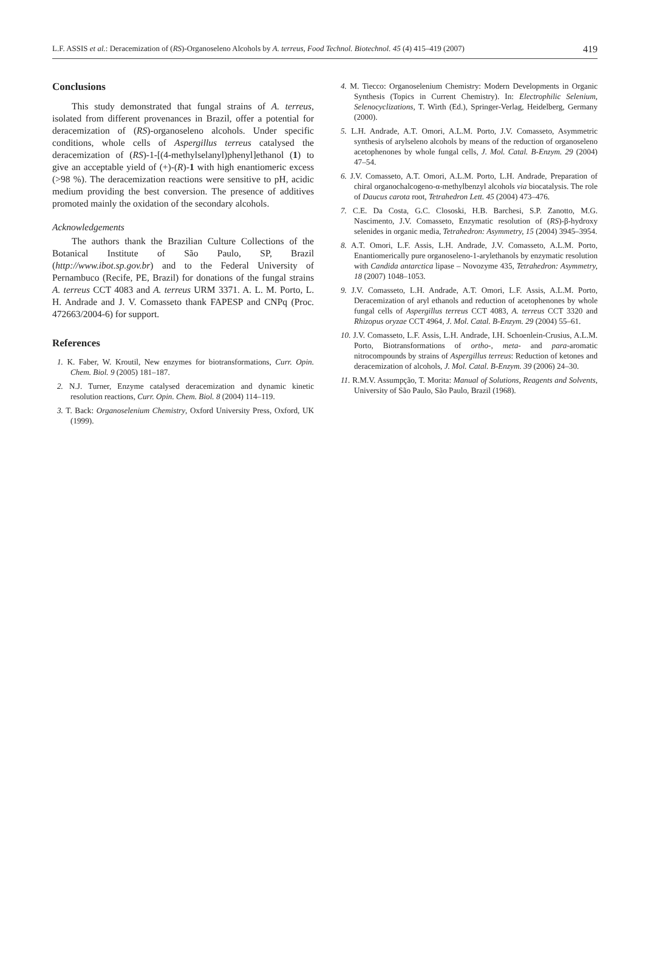L.F. ASSIS et al.: Deracemization of (RS)-Organoseleno Alcohols by A. terreus, Food Technol. Biotechnol. 45 (4) 415–419 (2007) 419
Conclusions
This study demonstrated that fungal strains of A. terreus, isolated from different provenances in Brazil, offer a potential for deracemization of (RS)-organoseleno alcohols. Under specific conditions, whole cells of Aspergillus terreus catalysed the deracemization of (RS)-1-[(4-methylselanyl)phenyl]ethanol (1) to give an acceptable yield of (+)-(R)-1 with high enantiomeric excess (>98 %). The deracemization reactions were sensitive to pH, acidic medium providing the best conversion. The presence of additives promoted mainly the oxidation of the secondary alcohols.
Acknowledgements
The authors thank the Brazilian Culture Collections of the Botanical Institute of São Paulo, SP, Brazil (http://www.ibot.sp.gov.br) and to the Federal University of Pernambuco (Recife, PE, Brazil) for donations of the fungal strains A. terreus CCT 4083 and A. terreus URM 3371. A. L. M. Porto, L. H. Andrade and J. V. Comasseto thank FAPESP and CNPq (Proc. 472663/2004-6) for support.
References
1. K. Faber, W. Kroutil, New enzymes for biotransformations, Curr. Opin. Chem. Biol. 9 (2005) 181–187.
2. N.J. Turner, Enzyme catalysed deracemization and dynamic kinetic resolution reactions, Curr. Opin. Chem. Biol. 8 (2004) 114–119.
3. T. Back: Organoselenium Chemistry, Oxford University Press, Oxford, UK (1999).
4. M. Tiecco: Organoselenium Chemistry: Modern Developments in Organic Synthesis (Topics in Current Chemistry). In: Electrophilic Selenium, Selenocyclizations, T. Wirth (Ed.), Springer-Verlag, Heidelberg, Germany (2000).
5. L.H. Andrade, A.T. Omori, A.L.M. Porto, J.V. Comasseto, Asymmetric synthesis of arylseleno alcohols by means of the reduction of organoseleno acetophenones by whole fungal cells, J. Mol. Catal. B-Enzym. 29 (2004) 47–54.
6. J.V. Comasseto, A.T. Omori, A.L.M. Porto, L.H. Andrade, Preparation of chiral organochalcogeno-α-methylbenzyl alcohols via biocatalysis. The role of Daucus carota root, Tetrahedron Lett. 45 (2004) 473–476.
7. C.E. Da Costa, G.C. Clososki, H.B. Barchesi, S.P. Zanotto, M.G. Nascimento, J.V. Comasseto, Enzymatic resolution of (RS)-β-hydroxy selenides in organic media, Tetrahedron: Asymmetry, 15 (2004) 3945–3954.
8. A.T. Omori, L.F. Assis, L.H. Andrade, J.V. Comasseto, A.L.M. Porto, Enantiomerically pure organoseleno-1-arylethanols by enzymatic resolution with Candida antarctica lipase – Novozyme 435, Tetrahedron: Asymmetry, 18 (2007) 1048–1053.
9. J.V. Comasseto, L.H. Andrade, A.T. Omori, L.F. Assis, A.L.M. Porto, Deracemization of aryl ethanols and reduction of acetophenones by whole fungal cells of Aspergillus terreus CCT 4083, A. terreus CCT 3320 and Rhizopus oryzae CCT 4964, J. Mol. Catal. B-Enzym. 29 (2004) 55–61.
10. J.V. Comasseto, L.F. Assis, L.H. Andrade, I.H. Schoenlein-Crusius, A.L.M. Porto, Biotransformations of ortho-, meta- and para-aromatic nitrocompounds by strains of Aspergillus terreus: Reduction of ketones and deracemization of alcohols, J. Mol. Catal. B-Enzym. 39 (2006) 24–30.
11. R.M.V. Assumpção, T. Morita: Manual of Solutions, Reagents and Solvents, University of São Paulo, São Paulo, Brazil (1968).